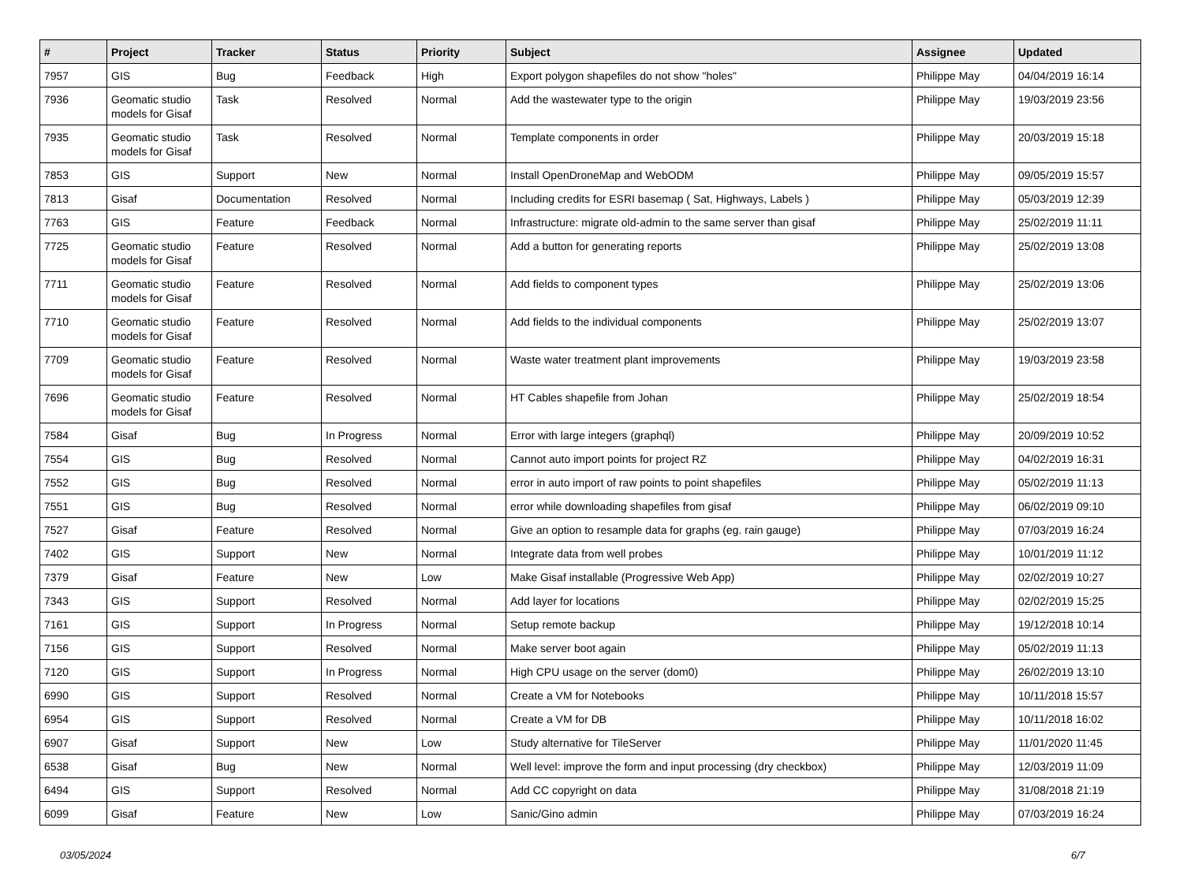| # | Project | Tracker | Status | Priority | Subject | Assignee | Updated |
| --- | --- | --- | --- | --- | --- | --- | --- |
| 7957 | GIS | Bug | Feedback | High | Export polygon shapefiles do not show "holes" | Philippe May | 04/04/2019 16:14 |
| 7936 | Geomatic studio models for Gisaf | Task | Resolved | Normal | Add the wastewater type to the origin | Philippe May | 19/03/2019 23:56 |
| 7935 | Geomatic studio models for Gisaf | Task | Resolved | Normal | Template components in order | Philippe May | 20/03/2019 15:18 |
| 7853 | GIS | Support | New | Normal | Install OpenDroneMap and WebODM | Philippe May | 09/05/2019 15:57 |
| 7813 | Gisaf | Documentation | Resolved | Normal | Including credits for ESRI basemap ( Sat, Highways, Labels ) | Philippe May | 05/03/2019 12:39 |
| 7763 | GIS | Feature | Feedback | Normal | Infrastructure: migrate old-admin to the same server than gisaf | Philippe May | 25/02/2019 11:11 |
| 7725 | Geomatic studio models for Gisaf | Feature | Resolved | Normal | Add a button for generating reports | Philippe May | 25/02/2019 13:08 |
| 7711 | Geomatic studio models for Gisaf | Feature | Resolved | Normal | Add fields to component types | Philippe May | 25/02/2019 13:06 |
| 7710 | Geomatic studio models for Gisaf | Feature | Resolved | Normal | Add fields to the individual components | Philippe May | 25/02/2019 13:07 |
| 7709 | Geomatic studio models for Gisaf | Feature | Resolved | Normal | Waste water treatment plant improvements | Philippe May | 19/03/2019 23:58 |
| 7696 | Geomatic studio models for Gisaf | Feature | Resolved | Normal | HT Cables shapefile from Johan | Philippe May | 25/02/2019 18:54 |
| 7584 | Gisaf | Bug | In Progress | Normal | Error with large integers (graphql) | Philippe May | 20/09/2019 10:52 |
| 7554 | GIS | Bug | Resolved | Normal | Cannot auto import points for project RZ | Philippe May | 04/02/2019 16:31 |
| 7552 | GIS | Bug | Resolved | Normal | error in auto import of raw points to point shapefiles | Philippe May | 05/02/2019 11:13 |
| 7551 | GIS | Bug | Resolved | Normal | error while downloading shapefiles from gisaf | Philippe May | 06/02/2019 09:10 |
| 7527 | Gisaf | Feature | Resolved | Normal | Give an option to resample data for graphs (eg. rain gauge) | Philippe May | 07/03/2019 16:24 |
| 7402 | GIS | Support | New | Normal | Integrate data from well probes | Philippe May | 10/01/2019 11:12 |
| 7379 | Gisaf | Feature | New | Low | Make Gisaf installable (Progressive Web App) | Philippe May | 02/02/2019 10:27 |
| 7343 | GIS | Support | Resolved | Normal | Add layer for locations | Philippe May | 02/02/2019 15:25 |
| 7161 | GIS | Support | In Progress | Normal | Setup remote backup | Philippe May | 19/12/2018 10:14 |
| 7156 | GIS | Support | Resolved | Normal | Make server boot again | Philippe May | 05/02/2019 11:13 |
| 7120 | GIS | Support | In Progress | Normal | High CPU usage on the server (dom0) | Philippe May | 26/02/2019 13:10 |
| 6990 | GIS | Support | Resolved | Normal | Create a VM for Notebooks | Philippe May | 10/11/2018 15:57 |
| 6954 | GIS | Support | Resolved | Normal | Create a VM for DB | Philippe May | 10/11/2018 16:02 |
| 6907 | Gisaf | Support | New | Low | Study alternative for TileServer | Philippe May | 11/01/2020 11:45 |
| 6538 | Gisaf | Bug | New | Normal | Well level: improve the form and input processing (dry checkbox) | Philippe May | 12/03/2019 11:09 |
| 6494 | GIS | Support | Resolved | Normal | Add CC copyright on data | Philippe May | 31/08/2018 21:19 |
| 6099 | Gisaf | Feature | New | Low | Sanic/Gino admin | Philippe May | 07/03/2019 16:24 |
03/05/2024 6/7